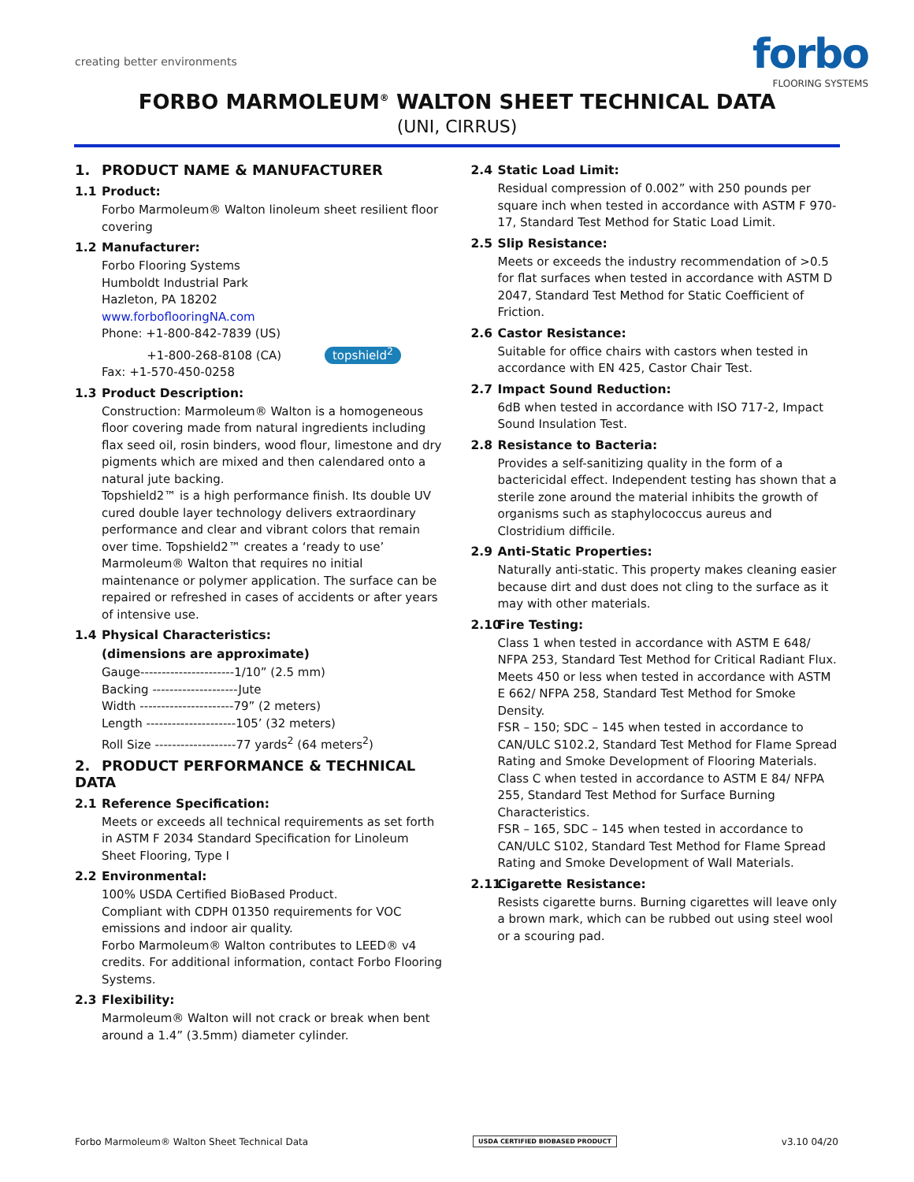creating better environments
forbo
FLOORING SYSTEMS
FORBO MARMOLEUM<sup>®</sup> WALTON SHEET TECHNICAL DATA
(UNI, CIRRUS)
1. PRODUCT NAME & MANUFACTURER
1.1 Product:
Forbo Marmoleum® Walton linoleum sheet resilient floor covering
1.2 Manufacturer:
Forbo Flooring Systems
Humboldt Industrial Park
Hazleton, PA 18202
www.forboflooringNA.com
Phone: +1-800-842-7839 (US)
+1-800-268-8108 (CA) topshield<sup>2</sup>
Fax: +1-570-450-0258
1.3 Product Description:
Construction: Marmoleum® Walton is a homogeneous floor covering made from natural ingredients including flax seed oil, rosin binders, wood flour, limestone and dry pigments which are mixed and then calendared onto a natural jute backing.
Topshield2™ is a high performance finish. Its double UV cured double layer technology delivers extraordinary performance and clear and vibrant colors that remain over time. Topshield2™ creates a ‘ready to use’ Marmoleum® Walton that requires no initial maintenance or polymer application. The surface can be repaired or refreshed in cases of accidents or after years of intensive use.
1.4 Physical Characteristics:
(dimensions are approximate)
Gauge----------------------1/10” (2.5 mm)
Backing --------------------Jute
Width ----------------------79” (2 meters)
Length ---------------------105’ (32 meters)
Roll Size -------------------77 yards<sup>2</sup> (64 meters<sup>2</sup>)
2. PRODUCT PERFORMANCE & TECHNICAL DATA
2.1 Reference Specification:
Meets or exceeds all technical requirements as set forth in ASTM F 2034 Standard Specification for Linoleum Sheet Flooring, Type I
2.2 Environmental:
100% USDA Certified BioBased Product.
Compliant with CDPH 01350 requirements for VOC emissions and indoor air quality.
Forbo Marmoleum® Walton contributes to LEED® v4 credits. For additional information, contact Forbo Flooring Systems.
2.3 Flexibility:
Marmoleum® Walton will not crack or break when bent around a 1.4” (3.5mm) diameter cylinder.
2.4 Static Load Limit:
Residual compression of 0.002” with 250 pounds per square inch when tested in accordance with ASTM F 970-17, Standard Test Method for Static Load Limit.
2.5 Slip Resistance:
Meets or exceeds the industry recommendation of >0.5 for flat surfaces when tested in accordance with ASTM D 2047, Standard Test Method for Static Coefficient of Friction.
2.6 Castor Resistance:
Suitable for office chairs with castors when tested in accordance with EN 425, Castor Chair Test.
2.7 Impact Sound Reduction:
6dB when tested in accordance with ISO 717-2, Impact Sound Insulation Test.
2.8 Resistance to Bacteria:
Provides a self-sanitizing quality in the form of a bactericidal effect. Independent testing has shown that a sterile zone around the material inhibits the growth of organisms such as staphylococcus aureus and Clostridium difficile.
2.9 Anti-Static Properties:
Naturally anti-static. This property makes cleaning easier because dirt and dust does not cling to the surface as it may with other materials.
2.10 Fire Testing:
Class 1 when tested in accordance with ASTM E 648/ NFPA 253, Standard Test Method for Critical Radiant Flux.
Meets 450 or less when tested in accordance with ASTM E 662/ NFPA 258, Standard Test Method for Smoke Density.
FSR – 150; SDC – 145 when tested in accordance to CAN/ULC S102.2, Standard Test Method for Flame Spread Rating and Smoke Development of Flooring Materials.
Class C when tested in accordance to ASTM E 84/ NFPA 255, Standard Test Method for Surface Burning Characteristics.
FSR – 165, SDC – 145 when tested in accordance to CAN/ULC S102, Standard Test Method for Flame Spread Rating and Smoke Development of Wall Materials.
2.11 Cigarette Resistance:
Resists cigarette burns. Burning cigarettes will leave only a brown mark, which can be rubbed out using steel wool or a scouring pad.
Forbo Marmoleum® Walton Sheet Technical Data USDA CERTIFIED BIOBASED PRODUCT v3.10 04/20